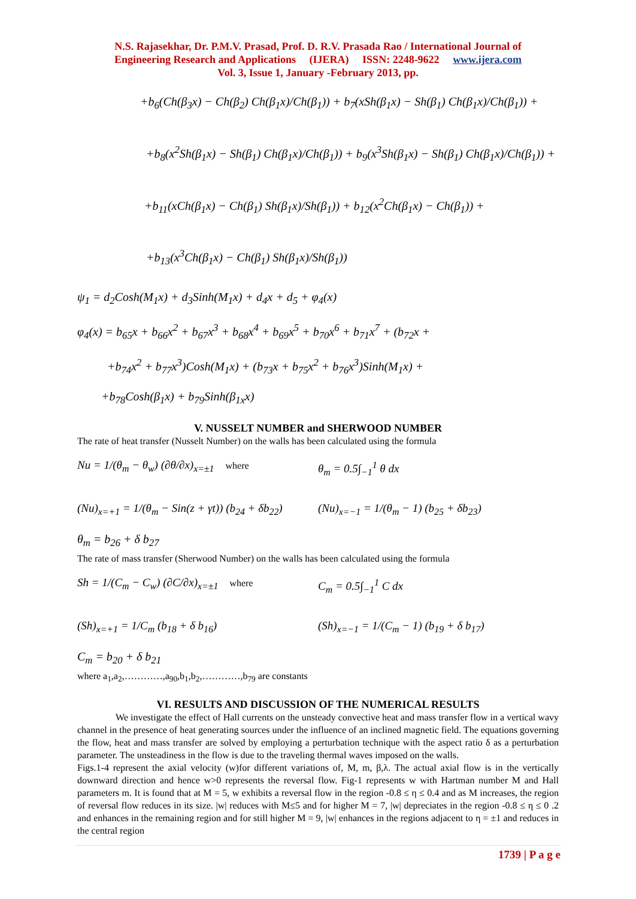N.S. Rajasekhar, Dr. P.M.V. Prasad, Prof. D. R.V. Prasada Rao / International Journal of
Engineering Research and Applications (IJERA) ISSN: 2248-9622 www.ijera.com
Vol. 3, Issue 1, January -February 2013, pp.
+b<sub>6</sub>(Ch(β<sub>3</sub>x) − Ch(β<sub>2</sub>) Ch(β<sub>1</sub>x)/Ch(β<sub>1</sub>)) + b<sub>7</sub>(xSh(β<sub>1</sub>x) − Sh(β<sub>1</sub>) Ch(β<sub>1</sub>x)/Ch(β<sub>1</sub>)) +
+b<sub>8</sub>(x<sup>2</sup>Sh(β<sub>1</sub>x) − Sh(β<sub>1</sub>) Ch(β<sub>1</sub>x)/Ch(β<sub>1</sub>)) + b<sub>9</sub>(x<sup>3</sup>Sh(β<sub>1</sub>x) − Sh(β<sub>1</sub>) Ch(β<sub>1</sub>x)/Ch(β<sub>1</sub>)) +
+b<sub>11</sub>(xCh(β<sub>1</sub>x) − Ch(β<sub>1</sub>) Sh(β<sub>1</sub>x)/Sh(β<sub>1</sub>)) + b<sub>12</sub>(x<sup>2</sup>Ch(β<sub>1</sub>x) − Ch(β<sub>1</sub>)) +
+b<sub>13</sub>(x<sup>3</sup>Ch(β<sub>1</sub>x) − Ch(β<sub>1</sub>) Sh(β<sub>1</sub>x)/Sh(β<sub>1</sub>))
ψ<sub>1</sub> = d<sub>2</sub>Cosh(M<sub>1</sub>x) + d<sub>3</sub>Sinh(M<sub>1</sub>x) + d<sub>4</sub>x + d<sub>5</sub> + φ<sub>4</sub>(x)
φ<sub>4</sub>(x) = b<sub>65</sub>x + b<sub>66</sub>x<sup>2</sup> + b<sub>67</sub>x<sup>3</sup> + b<sub>68</sub>x<sup>4</sup> + b<sub>69</sub>x<sup>5</sup> + b<sub>70</sub>x<sup>6</sup> + b<sub>71</sub>x<sup>7</sup> + (b<sub>72</sub>x +
+b<sub>74</sub>x<sup>2</sup> + b<sub>77</sub>x<sup>3</sup>)Cosh(M<sub>1</sub>x) + (b<sub>73</sub>x + b<sub>75</sub>x<sup>2</sup> + b<sub>76</sub>x<sup>3</sup>)Sinh(M<sub>1</sub>x) +
+b<sub>78</sub>Cosh(β<sub>1</sub>x) + b<sub>79</sub>Sinh(β<sub>1x</sub>x)
V. NUSSELT NUMBER and SHERWOOD NUMBER
The rate of heat transfer (Nusselt Number) on the walls has been calculated using the formula
Nu = 1/(θ<sub>m</sub> − θ<sub>w</sub>) (∂θ/∂x)<sub>x=±1</sub> where θ<sub>m</sub> = 0.5∫<sub>−1</sub><sup>1</sup> θ dx
(Nu)<sub>x=+1</sub> = 1/(θ<sub>m</sub> − Sin(z + γt)) (b<sub>24</sub> + δb<sub>22</sub>) (Nu)<sub>x=−1</sub> = 1/(θ<sub>m</sub> − 1) (b<sub>25</sub> + δb<sub>23</sub>)
θ<sub>m</sub> = b<sub>26</sub> + δ b<sub>27</sub>
The rate of mass transfer (Sherwood Number) on the walls has been calculated using the formula
Sh = 1/(C<sub>m</sub> − C<sub>w</sub>) (∂C/∂x)<sub>x=±1</sub> where C<sub>m</sub> = 0.5∫<sub>−1</sub><sup>1</sup> C dx
(Sh)<sub>x=+1</sub> = 1/C<sub>m</sub> (b<sub>18</sub> + δ b<sub>16</sub>) (Sh)<sub>x=−1</sub> = 1/(C<sub>m</sub> − 1) (b<sub>19</sub> + δ b<sub>17</sub>)
C<sub>m</sub> = b<sub>20</sub> + δ b<sub>21</sub>
where a<sub>1</sub>,a<sub>2</sub>,…………,a<sub>90</sub>,b<sub>1</sub>,b<sub>2</sub>,…………,b<sub>79</sub> are constants
VI. RESULTS AND DISCUSSION OF THE NUMERICAL RESULTS
We investigate the effect of Hall currents on the unsteady convective heat and mass transfer flow in a vertical wavy channel in the presence of heat generating sources under the influence of an inclined magnetic field. The equations governing the flow, heat and mass transfer are solved by employing a perturbation technique with the aspect ratio δ as a perturbation parameter. The unsteadiness in the flow is due to the traveling thermal waves imposed on the walls.
Figs.1-4 represent the axial velocity (w)for different variations of, M, m, β,λ. The actual axial flow is in the vertically downward direction and hence w>0 represents the reversal flow. Fig-1 represents w with Hartman number M and Hall parameters m. It is found that at M = 5, w exhibits a reversal flow in the region -0.8 ≤ η ≤ 0.4 and as M increases, the region of reversal flow reduces in its size. |w| reduces with M≤5 and for higher M = 7, |w| depreciates in the region -0.8 ≤ η ≤ 0 .2 and enhances in the remaining region and for still higher M = 9, |w| enhances in the regions adjacent to η = ±1 and reduces in the central region
1739 | P a g e